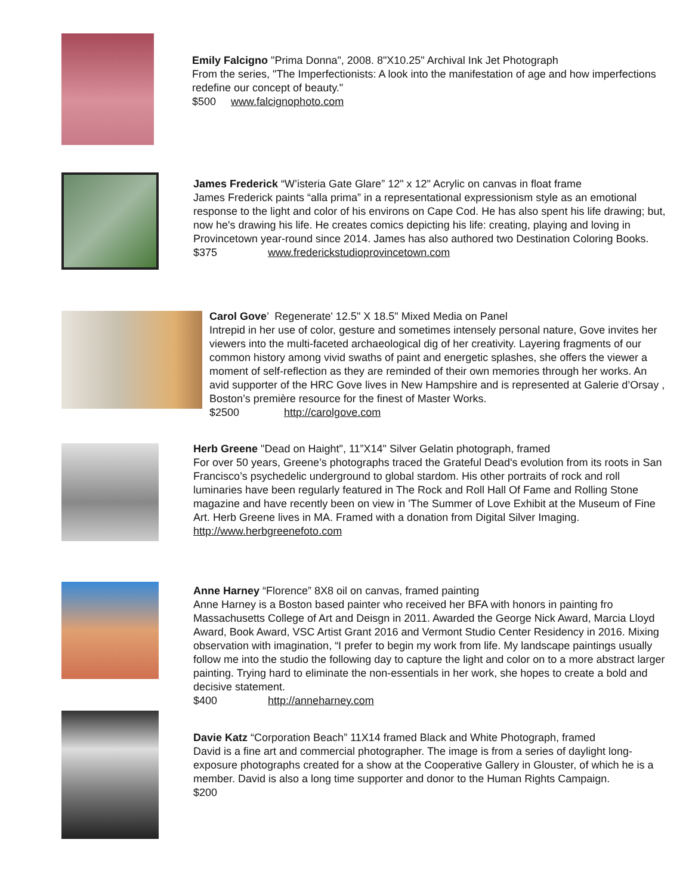Emily Falcigno "Prima Donna", 2008. 8"X10.25" Archival Ink Jet Photograph
From the series, "The Imperfectionists: A look into the manifestation of age and how imperfections redefine our concept of beauty."
$500 www.falcignophoto.com
James Frederick “W’isteria Gate Glare” 12" x 12" Acrylic on canvas in float frame
James Frederick paints “alla prima” in a representational expressionism style as an emotional response to the light and color of his environs on Cape Cod. He has also spent his life drawing; but, now he's drawing his life. He creates comics depicting his life: creating, playing and loving in Provincetown year-round since 2014. James has also authored two Destination Coloring Books.
$375 www.frederickstudioprovincetown.com
Carol Gove’ Regenerate' 12.5" X 18.5" Mixed Media on Panel
Intrepid in her use of color, gesture and sometimes intensely personal nature, Gove invites her viewers into the multi-faceted archaeological dig of her creativity. Layering fragments of our common history among vivid swaths of paint and energetic splashes, she offers the viewer a moment of self-reflection as they are reminded of their own memories through her works. An avid supporter of the HRC Gove lives in New Hampshire and is represented at Galerie d’Orsay , Boston’s première resource for the finest of Master Works.
$2500 http://carolgove.com
Herb Greene "Dead on Haight", 11”X14" Silver Gelatin photograph, framed
For over 50 years, Greene’s photographs traced the Grateful Dead's evolution from its roots in San Francisco’s psychedelic underground to global stardom. His other portraits of rock and roll luminaries have been regularly featured in The Rock and Roll Hall Of Fame and Rolling Stone magazine and have recently been on view in 'The Summer of Love Exhibit at the Museum of Fine Art. Herb Greene lives in MA. Framed with a donation from Digital Silver Imaging. http://www.herbgreenefoto.com
Anne Harney “Florence” 8X8 oil on canvas, framed painting
Anne Harney is a Boston based painter who received her BFA with honors in painting fro Massachusetts College of Art and Deisgn in 2011. Awarded the George Nick Award, Marcia Lloyd Award, Book Award, VSC Artist Grant 2016 and Vermont Studio Center Residency in 2016. Mixing observation with imagination, “I prefer to begin my work from life. My landscape paintings usually follow me into the studio the following day to capture the light and color on to a more abstract larger painting. Trying hard to eliminate the non-essentials in her work, she hopes to create a bold and decisive statement.
$400 http://anneharney.com
Davie Katz “Corporation Beach” 11X14 framed Black and White Photograph, framed
David is a fine art and commercial photographer. The image is from a series of daylight long-exposure photographs created for a show at the Cooperative Gallery in Glouster, of which he is a member. David is also a long time supporter and donor to the Human Rights Campaign.
$200